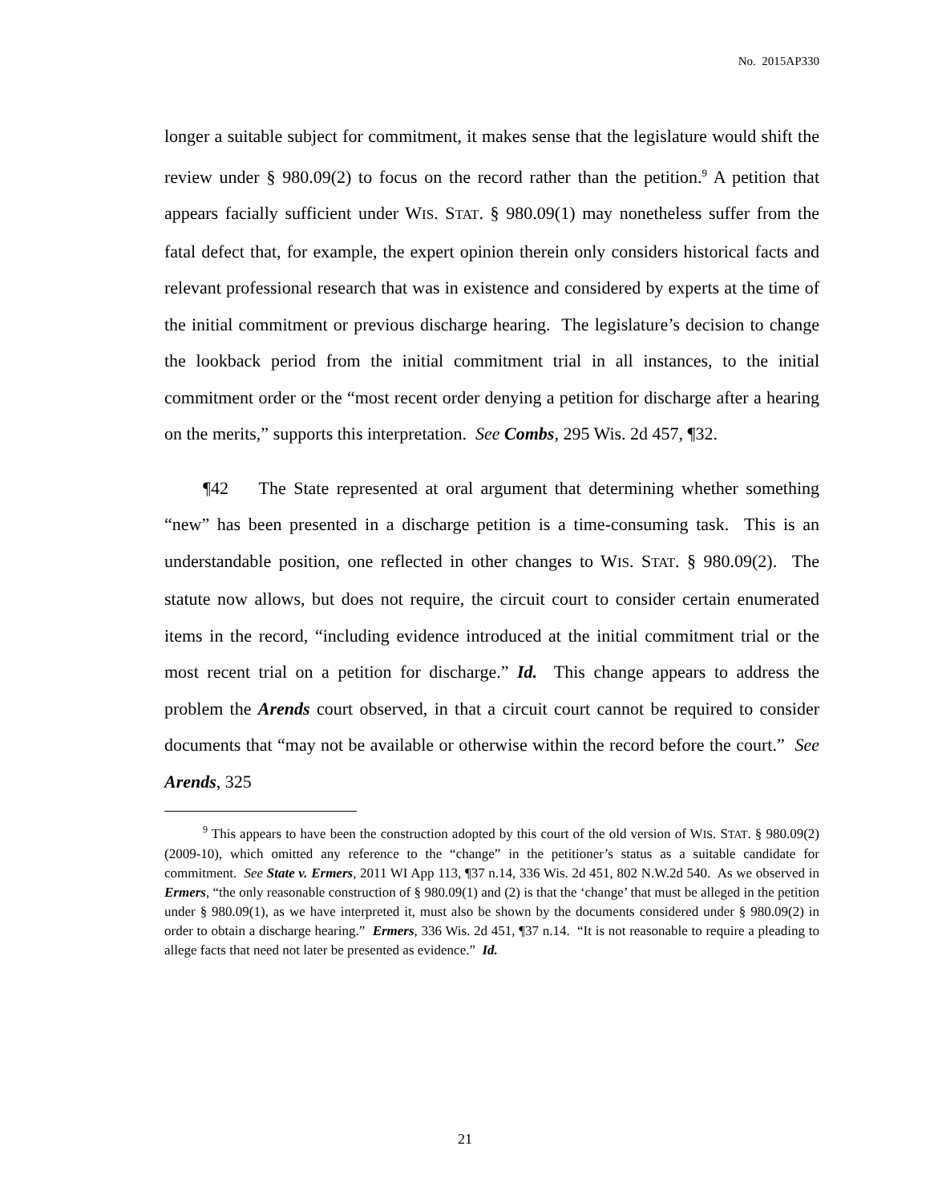No. 2015AP330
longer a suitable subject for commitment, it makes sense that the legislature would shift the review under § 980.09(2) to focus on the record rather than the petition.<sup>9</sup> A petition that appears facially sufficient under WIS. STAT. § 980.09(1) may nonetheless suffer from the fatal defect that, for example, the expert opinion therein only considers historical facts and relevant professional research that was in existence and considered by experts at the time of the initial commitment or previous discharge hearing. The legislature’s decision to change the lookback period from the initial commitment trial in all instances, to the initial commitment order or the “most recent order denying a petition for discharge after a hearing on the merits,” supports this interpretation. See Combs, 295 Wis. 2d 457, ¶32.
¶42 The State represented at oral argument that determining whether something “new” has been presented in a discharge petition is a time-consuming task. This is an understandable position, one reflected in other changes to WIS. STAT. § 980.09(2). The statute now allows, but does not require, the circuit court to consider certain enumerated items in the record, “including evidence introduced at the initial commitment trial or the most recent trial on a petition for discharge.” Id. This change appears to address the problem the Arends court observed, in that a circuit court cannot be required to consider documents that “may not be available or otherwise within the record before the court.” See Arends, 325
<sup>9</sup> This appears to have been the construction adopted by this court of the old version of WIS. STAT. § 980.09(2) (2009-10), which omitted any reference to the “change” in the petitioner’s status as a suitable candidate for commitment. See State v. Ermers, 2011 WI App 113, ¶37 n.14, 336 Wis. 2d 451, 802 N.W.2d 540. As we observed in Ermers, “the only reasonable construction of § 980.09(1) and (2) is that the ‘change’ that must be alleged in the petition under § 980.09(1), as we have interpreted it, must also be shown by the documents considered under § 980.09(2) in order to obtain a discharge hearing.” Ermers, 336 Wis. 2d 451, ¶37 n.14. “It is not reasonable to require a pleading to allege facts that need not later be presented as evidence.” Id.
21